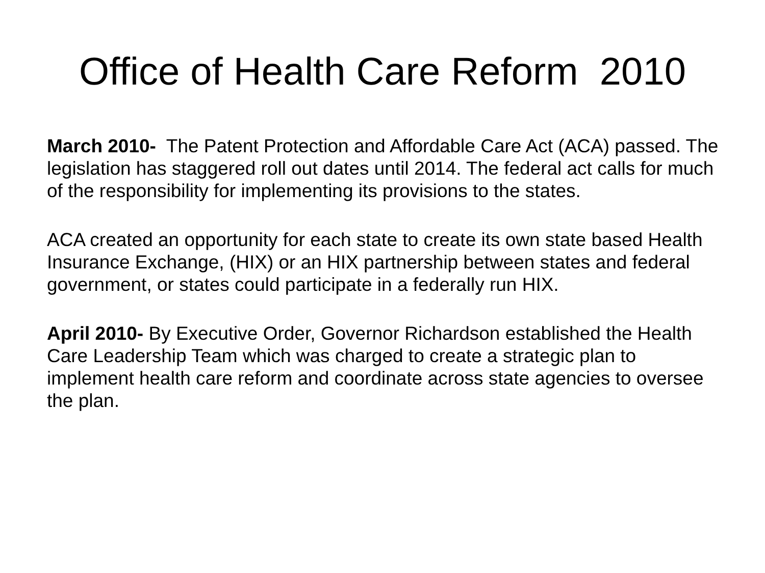Office of Health Care Reform 2010
March 2010- The Patent Protection and Affordable Care Act (ACA) passed. The legislation has staggered roll out dates until 2014. The federal act calls for much of the responsibility for implementing its provisions to the states.
ACA created an opportunity for each state to create its own state based Health Insurance Exchange, (HIX) or an HIX partnership between states and federal government, or states could participate in a federally run HIX.
April 2010- By Executive Order, Governor Richardson established the Health Care Leadership Team which was charged to create a strategic plan to implement health care reform and coordinate across state agencies to oversee the plan.